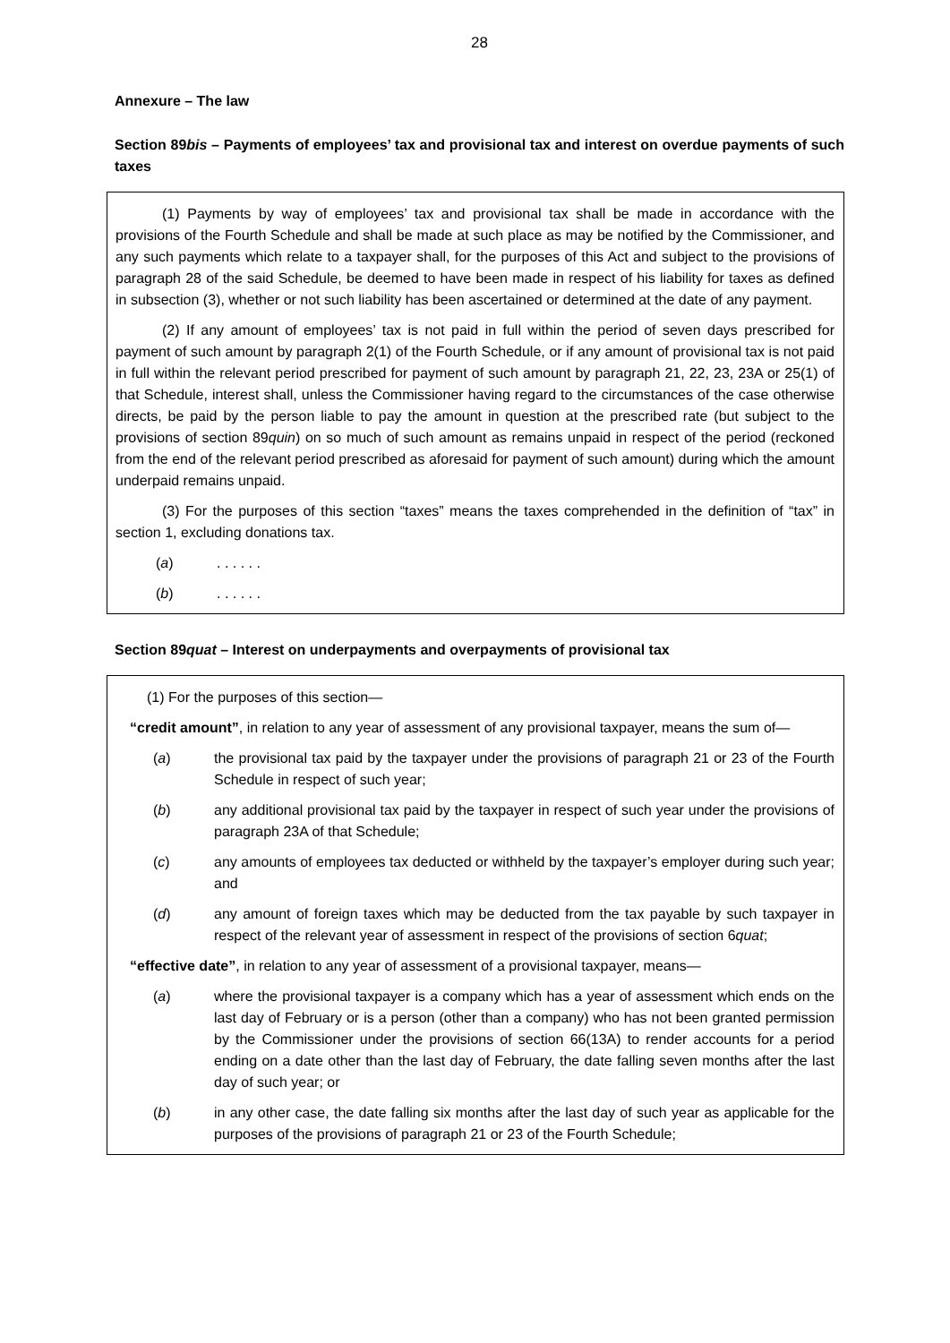28
Annexure – The law
Section 89bis – Payments of employees’ tax and provisional tax and interest on overdue payments of such taxes
(1) Payments by way of employees’ tax and provisional tax shall be made in accordance with the provisions of the Fourth Schedule and shall be made at such place as may be notified by the Commissioner, and any such payments which relate to a taxpayer shall, for the purposes of this Act and subject to the provisions of paragraph 28 of the said Schedule, be deemed to have been made in respect of his liability for taxes as defined in subsection (3), whether or not such liability has been ascertained or determined at the date of any payment.
(2) If any amount of employees’ tax is not paid in full within the period of seven days prescribed for payment of such amount by paragraph 2(1) of the Fourth Schedule, or if any amount of provisional tax is not paid in full within the relevant period prescribed for payment of such amount by paragraph 21, 22, 23, 23A or 25(1) of that Schedule, interest shall, unless the Commissioner having regard to the circumstances of the case otherwise directs, be paid by the person liable to pay the amount in question at the prescribed rate (but subject to the provisions of section 89quin) on so much of such amount as remains unpaid in respect of the period (reckoned from the end of the relevant period prescribed as aforesaid for payment of such amount) during which the amount underpaid remains unpaid.
(3) For the purposes of this section “taxes” means the taxes comprehended in the definition of “tax” in section 1, excluding donations tax.
(a). . . . . .
(b). . . . . .
Section 89quat – Interest on underpayments and overpayments of provisional tax
(1) For the purposes of this section—
“credit amount”, in relation to any year of assessment of any provisional taxpayer, means the sum of—
(a) the provisional tax paid by the taxpayer under the provisions of paragraph 21 or 23 of the Fourth Schedule in respect of such year;
(b) any additional provisional tax paid by the taxpayer in respect of such year under the provisions of paragraph 23A of that Schedule;
(c) any amounts of employees tax deducted or withheld by the taxpayer’s employer during such year; and
(d) any amount of foreign taxes which may be deducted from the tax payable by such taxpayer in respect of the relevant year of assessment in respect of the provisions of section 6quat;
“effective date”, in relation to any year of assessment of a provisional taxpayer, means—
(a) where the provisional taxpayer is a company which has a year of assessment which ends on the last day of February or is a person (other than a company) who has not been granted permission by the Commissioner under the provisions of section 66(13A) to render accounts for a period ending on a date other than the last day of February, the date falling seven months after the last day of such year; or
(b) in any other case, the date falling six months after the last day of such year as applicable for the purposes of the provisions of paragraph 21 or 23 of the Fourth Schedule;